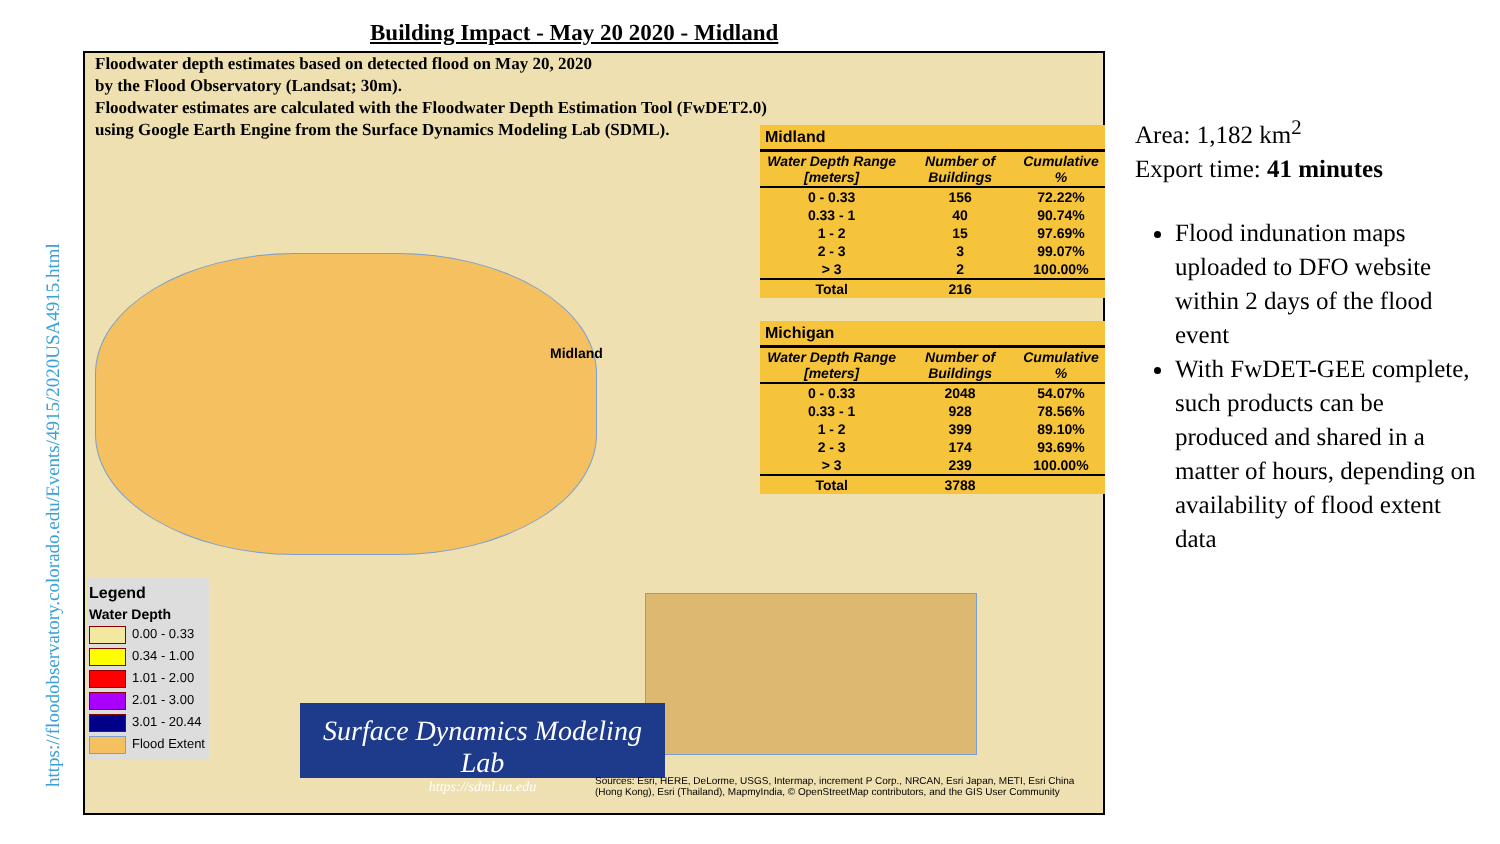https://floodobservatory.colorado.edu/Events/4915/2020USA4915.html
Building Impact - May 20 2020 - Midland
Floodwater depth estimates based on detected flood on May 20, 2020
by the Flood Observatory (Landsat; 30m).
Floodwater estimates are calculated with the Floodwater Depth Estimation Tool (FwDET2.0)
using Google Earth Engine from the Surface Dynamics Modeling Lab (SDML).
Midland
| Water Depth Range [meters] | Number of Buildings | Cumulative % |
| --- | --- | --- |
| 0 - 0.33 | 156 | 72.22% |
| 0.33 - 1 | 40 | 90.74% |
| 1 - 2 | 15 | 97.69% |
| 2 - 3 | 3 | 99.07% |
| > 3 | 2 | 100.00% |
| Total | 216 | |
Michigan
| Water Depth Range [meters] | Number of Buildings | Cumulative % |
| --- | --- | --- |
| 0 - 0.33 | 2048 | 54.07% |
| 0.33 - 1 | 928 | 78.56% |
| 1 - 2 | 399 | 89.10% |
| 2 - 3 | 174 | 93.69% |
| > 3 | 239 | 100.00% |
| Total | 3788 | |
Midland
Legend
Water Depth
0.00 - 0.33
0.34 - 1.00
1.01 - 2.00
2.01 - 3.00
3.01 - 20.44
Flood Extent
Surface Dynamics Modeling Lab
https://sdml.ua.edu
Sources: Esri, HERE, DeLorme, USGS, Intermap, increment P Corp., NRCAN, Esri Japan, METI, Esri China (Hong Kong), Esri (Thailand), MapmyIndia, © OpenStreetMap contributors, and the GIS User Community
Area: 1,182 km<sup>2</sup>
Export time: 41 minutes
Flood indunation maps uploaded to DFO website within 2 days of the flood event
With FwDET-GEE complete, such products can be produced and shared in a matter of hours, depending on availability of flood extent data